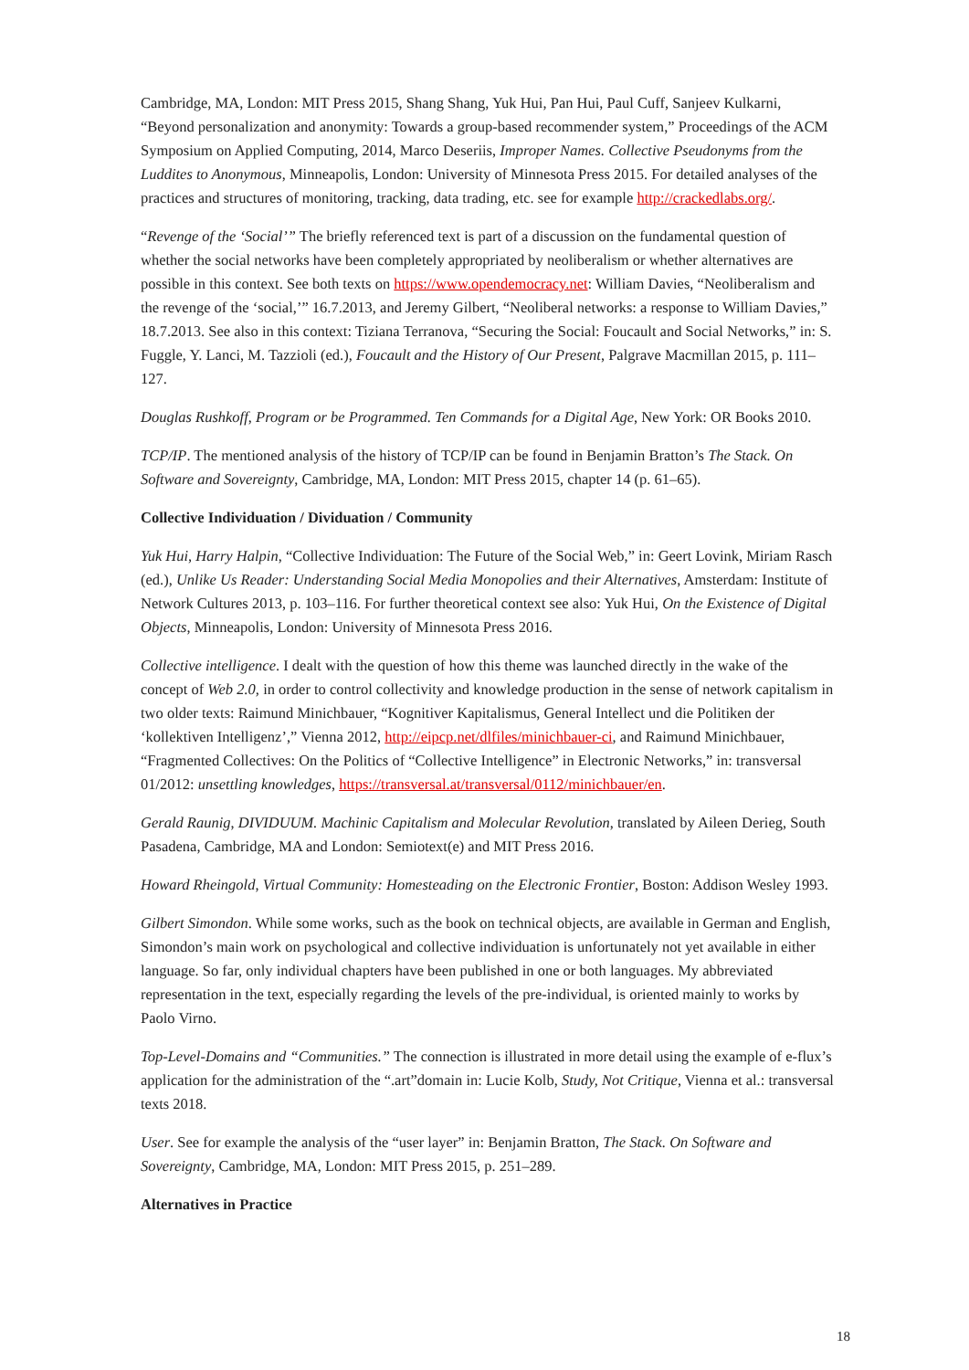Cambridge, MA, London: MIT Press 2015, Shang Shang, Yuk Hui, Pan Hui, Paul Cuff, Sanjeev Kulkarni, “Beyond personalization and anonymity: Towards a group-based recommender system,” Proceedings of the ACM Symposium on Applied Computing, 2014, Marco Deseriis, Improper Names. Collective Pseudonyms from the Luddites to Anonymous, Minneapolis, London: University of Minnesota Press 2015. For detailed analyses of the practices and structures of monitoring, tracking, data trading, etc. see for example http://crackedlabs.org/.
“Revenge of the ‘Social’” The briefly referenced text is part of a discussion on the fundamental question of whether the social networks have been completely appropriated by neoliberalism or whether alternatives are possible in this context. See both texts on https://www.opendemocracy.net: William Davies, “Neoliberalism and the revenge of the ‘social,’” 16.7.2013, and Jeremy Gilbert, “Neoliberal networks: a response to William Davies,” 18.7.2013. See also in this context: Tiziana Terranova, “Securing the Social: Foucault and Social Networks,” in: S. Fuggle, Y. Lanci, M. Tazzioli (ed.), Foucault and the History of Our Present, Palgrave Macmillan 2015, p. 111–127.
Douglas Rushkoff, Program or be Programmed. Ten Commands for a Digital Age, New York: OR Books 2010.
TCP/IP. The mentioned analysis of the history of TCP/IP can be found in Benjamin Bratton’s The Stack. On Software and Sovereignty, Cambridge, MA, London: MIT Press 2015, chapter 14 (p. 61–65).
Collective Individuation / Dividuation / Community
Yuk Hui, Harry Halpin, “Collective Individuation: The Future of the Social Web,” in: Geert Lovink, Miriam Rasch (ed.), Unlike Us Reader: Understanding Social Media Monopolies and their Alternatives, Amsterdam: Institute of Network Cultures 2013, p. 103–116. For further theoretical context see also: Yuk Hui, On the Existence of Digital Objects, Minneapolis, London: University of Minnesota Press 2016.
Collective intelligence. I dealt with the question of how this theme was launched directly in the wake of the concept of Web 2.0, in order to control collectivity and knowledge production in the sense of network capitalism in two older texts: Raimund Minichbauer, “Kognitiver Kapitalismus, General Intellect und die Politiken der ‘kollektiven Intelligenz’,” Vienna 2012, http://eipcp.net/dlfiles/minichbauer-ci, and Raimund Minichbauer, “Fragmented Collectives: On the Politics of “Collective Intelligence” in Electronic Networks,” in: transversal 01/2012: unsettling knowledges, https://transversal.at/transversal/0112/minichbauer/en.
Gerald Raunig, DIVIDUUM. Machinic Capitalism and Molecular Revolution, translated by Aileen Derieg, South Pasadena, Cambridge, MA and London: Semiotext(e) and MIT Press 2016.
Howard Rheingold, Virtual Community: Homesteading on the Electronic Frontier, Boston: Addison Wesley 1993.
Gilbert Simondon. While some works, such as the book on technical objects, are available in German and English, Simondon’s main work on psychological and collective individuation is unfortunately not yet available in either language. So far, only individual chapters have been published in one or both languages. My abbreviated representation in the text, especially regarding the levels of the pre-individual, is oriented mainly to works by Paolo Virno.
Top-Level-Domains and “Communities.” The connection is illustrated in more detail using the example of e-flux’s application for the administration of the “.art”domain in: Lucie Kolb, Study, Not Critique, Vienna et al.: transversal texts 2018.
User. See for example the analysis of the “user layer” in: Benjamin Bratton, The Stack. On Software and Sovereignty, Cambridge, MA, London: MIT Press 2015, p. 251–289.
Alternatives in Practice
18